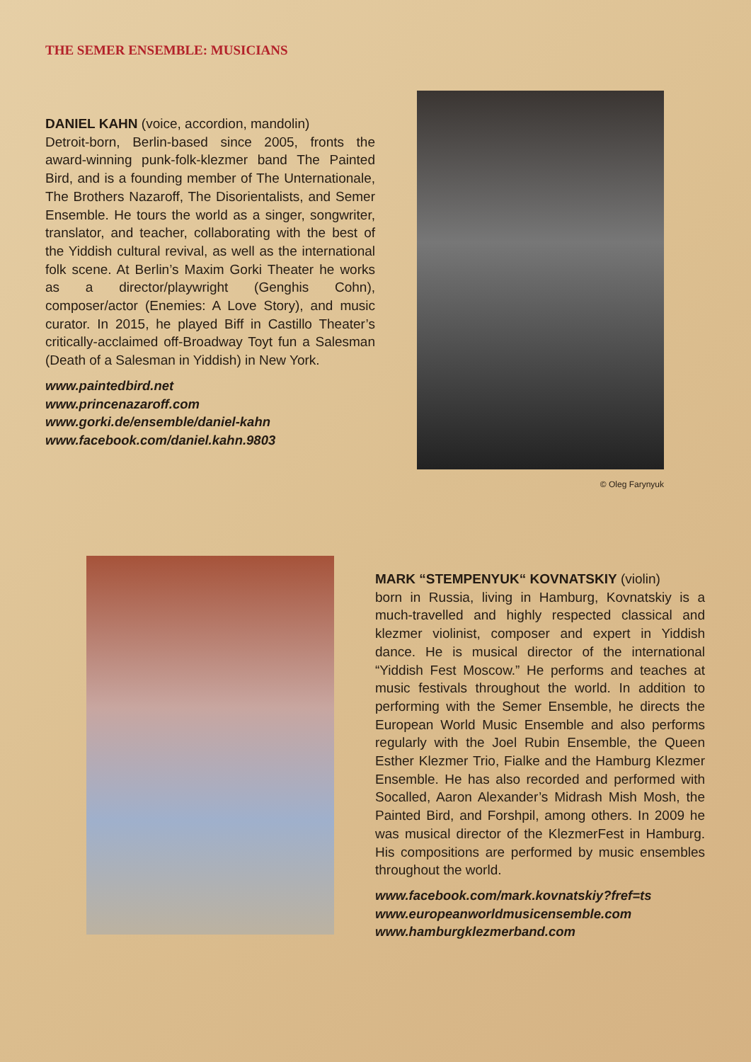THE SEMER ENSEMBLE: MUSICIANS
DANIEL KAHN (voice, accordion, mandolin)
Detroit-born, Berlin-based since 2005, fronts the award-winning punk-folk-klezmer band The Painted Bird, and is a founding member of The Unternationale, The Brothers Nazaroff, The Disorientalists, and Semer Ensemble. He tours the world as a singer, songwriter, translator, and teacher, collaborating with the best of the Yiddish cultural revival, as well as the international folk scene. At Berlin’s Maxim Gorki Theater he works as a director/playwright (Genghis Cohn), composer/actor (Enemies: A Love Story), and music curator. In 2015, he played Biff in Castillo Theater’s critically-acclaimed off-Broadway Toyt fun a Salesman (Death of a Salesman in Yiddish) in New York.
www.paintedbird.net
www.princenazaroff.com
www.gorki.de/ensemble/daniel-kahn
www.facebook.com/daniel.kahn.9803
© Oleg Farynyuk
MARK “STEMPENYUK“ KOVNATSKIY (violin)
born in Russia, living in Hamburg, Kovnatskiy is a much-travelled and highly respected classical and klezmer violinist, composer and expert in Yiddish dance. He is musical director of the international “Yiddish Fest Moscow.” He performs and teaches at music festivals throughout the world. In addition to performing with the Semer Ensemble, he directs the European World Music Ensemble and also performs regularly with the Joel Rubin Ensemble, the Queen Esther Klezmer Trio, Fialke and the Hamburg Klezmer Ensemble. He has also recorded and performed with Socalled, Aaron Alexander’s Midrash Mish Mosh, the Painted Bird, and Forshpil, among others. In 2009 he was musical director of the KlezmerFest in Hamburg. His compositions are performed by music ensembles throughout the world.
www.facebook.com/mark.kovnatskiy?fref=ts
www.europeanworldmusicensemble.com
www.hamburgklezmerband.com